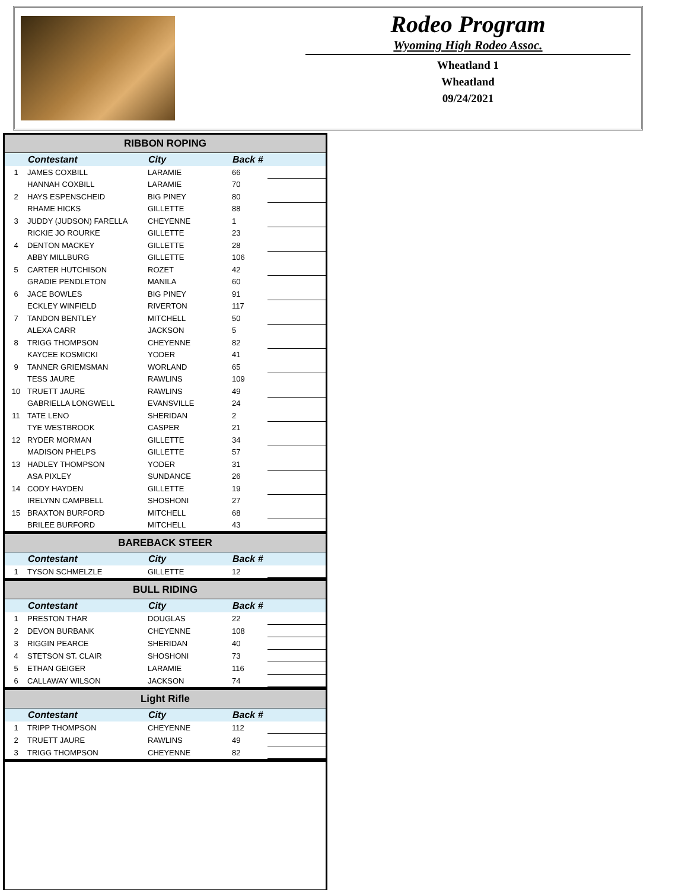Rodeo Program
Wyoming High Rodeo Assoc.
Wheatland 1
Wheatland
09/24/2021
| RIBBON ROPING | | | | |
| --- | --- | --- | --- | --- |
| | Contestant | City | Back # | |
| 1 | JAMES COXBILL | LARAMIE | 66 | |
| | HANNAH COXBILL | LARAMIE | 70 | |
| 2 | HAYS ESPENSCHEID | BIG PINEY | 80 | |
| | RHAME HICKS | GILLETTE | 88 | |
| 3 | JUDDY (JUDSON) FARELLA | CHEYENNE | 1 | |
| | RICKIE JO ROURKE | GILLETTE | 23 | |
| 4 | DENTON MACKEY | GILLETTE | 28 | |
| | ABBY MILLBURG | GILLETTE | 106 | |
| 5 | CARTER HUTCHISON | ROZET | 42 | |
| | GRADIE PENDLETON | MANILA | 60 | |
| 6 | JACE BOWLES | BIG PINEY | 91 | |
| | ECKLEY WINFIELD | RIVERTON | 117 | |
| 7 | TANDON BENTLEY | MITCHELL | 50 | |
| | ALEXA CARR | JACKSON | 5 | |
| 8 | TRIGG THOMPSON | CHEYENNE | 82 | |
| | KAYCEE KOSMICKI | YODER | 41 | |
| 9 | TANNER GRIEMSMAN | WORLAND | 65 | |
| | TESS JAURE | RAWLINS | 109 | |
| 10 | TRUETT JAURE | RAWLINS | 49 | |
| | GABRIELLA LONGWELL | EVANSVILLE | 24 | |
| 11 | TATE LENO | SHERIDAN | 2 | |
| | TYE WESTBROOK | CASPER | 21 | |
| 12 | RYDER MORMAN | GILLETTE | 34 | |
| | MADISON PHELPS | GILLETTE | 57 | |
| 13 | HADLEY THOMPSON | YODER | 31 | |
| | ASA PIXLEY | SUNDANCE | 26 | |
| 14 | CODY HAYDEN | GILLETTE | 19 | |
| | IRELYNN CAMPBELL | SHOSHONI | 27 | |
| 15 | BRAXTON BURFORD | MITCHELL | 68 | |
| | BRILEE BURFORD | MITCHELL | 43 | |
| BAREBACK STEER | | | | |
| --- | --- | --- | --- | --- |
| | Contestant | City | Back # | |
| 1 | TYSON SCHMELZLE | GILLETTE | 12 | |
| BULL RIDING | | | | |
| --- | --- | --- | --- | --- |
| | Contestant | City | Back # | |
| 1 | PRESTON THAR | DOUGLAS | 22 | |
| 2 | DEVON BURBANK | CHEYENNE | 108 | |
| 3 | RIGGIN PEARCE | SHERIDAN | 40 | |
| 4 | STETSON ST. CLAIR | SHOSHONI | 73 | |
| 5 | ETHAN GEIGER | LARAMIE | 116 | |
| 6 | CALLAWAY WILSON | JACKSON | 74 | |
| Light Rifle | | | | |
| --- | --- | --- | --- | --- |
| | Contestant | City | Back # | |
| 1 | TRIPP THOMPSON | CHEYENNE | 112 | |
| 2 | TRUETT JAURE | RAWLINS | 49 | |
| 3 | TRIGG THOMPSON | CHEYENNE | 82 | |